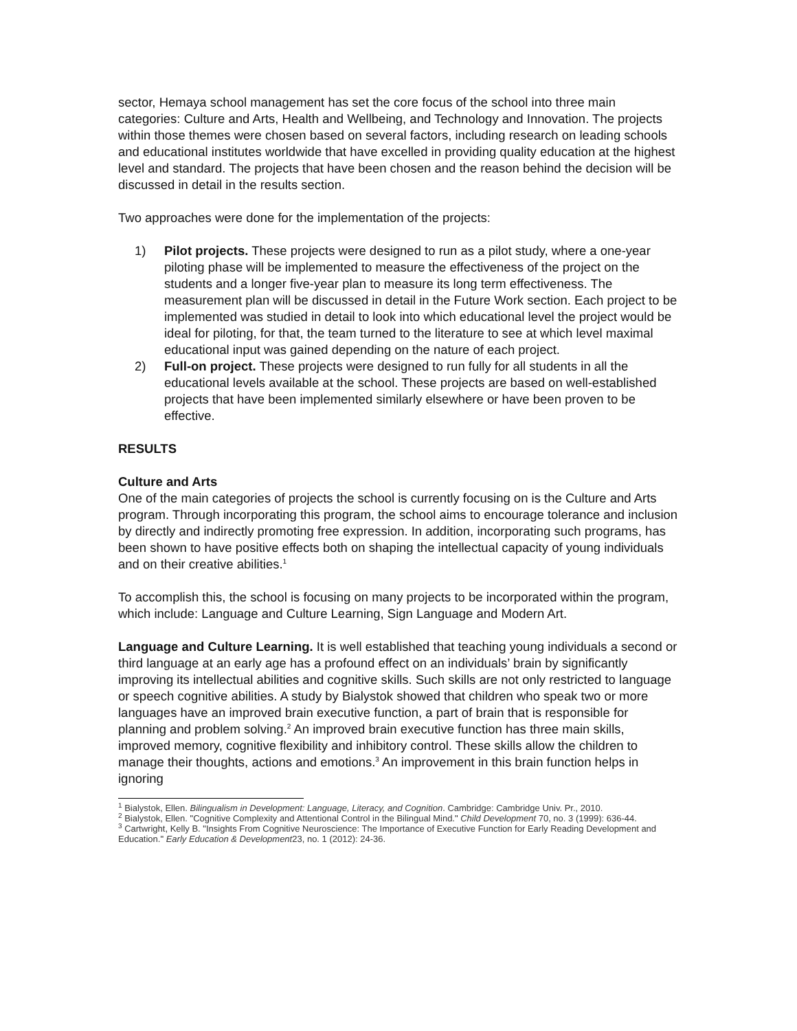sector, Hemaya school management has set the core focus of the school into three main categories: Culture and Arts, Health and Wellbeing, and Technology and Innovation. The projects within those themes were chosen based on several factors, including research on leading schools and educational institutes worldwide that have excelled in providing quality education at the highest level and standard. The projects that have been chosen and the reason behind the decision will be discussed in detail in the results section.
Two approaches were done for the implementation of the projects:
1) Pilot projects. These projects were designed to run as a pilot study, where a one-year piloting phase will be implemented to measure the effectiveness of the project on the students and a longer five-year plan to measure its long term effectiveness. The measurement plan will be discussed in detail in the Future Work section. Each project to be implemented was studied in detail to look into which educational level the project would be ideal for piloting, for that, the team turned to the literature to see at which level maximal educational input was gained depending on the nature of each project.
2) Full-on project. These projects were designed to run fully for all students in all the educational levels available at the school. These projects are based on well-established projects that have been implemented similarly elsewhere or have been proven to be effective.
RESULTS
Culture and Arts
One of the main categories of projects the school is currently focusing on is the Culture and Arts program. Through incorporating this program, the school aims to encourage tolerance and inclusion by directly and indirectly promoting free expression. In addition, incorporating such programs, has been shown to have positive effects both on shaping the intellectual capacity of young individuals and on their creative abilities.<sup>1</sup>
To accomplish this, the school is focusing on many projects to be incorporated within the program, which include: Language and Culture Learning, Sign Language and Modern Art.
Language and Culture Learning. It is well established that teaching young individuals a second or third language at an early age has a profound effect on an individuals’ brain by significantly improving its intellectual abilities and cognitive skills. Such skills are not only restricted to language or speech cognitive abilities. A study by Bialystok showed that children who speak two or more languages have an improved brain executive function, a part of brain that is responsible for planning and problem solving.<sup>2</sup> An improved brain executive function has three main skills, improved memory, cognitive flexibility and inhibitory control. These skills allow the children to manage their thoughts, actions and emotions.<sup>3</sup> An improvement in this brain function helps in ignoring
<sup>1</sup> Bialystok, Ellen. Bilingualism in Development: Language, Literacy, and Cognition. Cambridge: Cambridge Univ. Pr., 2010.
<sup>2</sup> Bialystok, Ellen. "Cognitive Complexity and Attentional Control in the Bilingual Mind." Child Development 70, no. 3 (1999): 636-44.
<sup>3</sup> Cartwright, Kelly B. "Insights From Cognitive Neuroscience: The Importance of Executive Function for Early Reading Development and Education." Early Education & Development23, no. 1 (2012): 24-36.